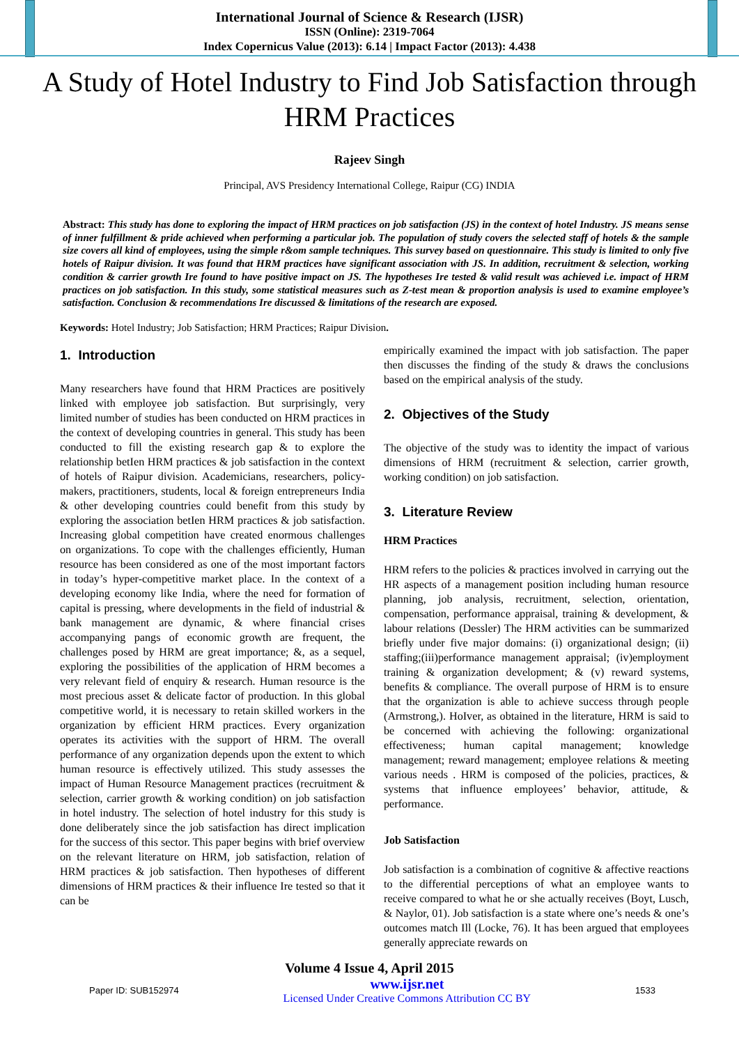International Journal of Science & Research (IJSR)
ISSN (Online): 2319-7064
Index Copernicus Value (2013): 6.14 | Impact Factor (2013): 4.438
A Study of Hotel Industry to Find Job Satisfaction through HRM Practices
Rajeev Singh
Principal, AVS Presidency International College, Raipur (CG) INDIA
Abstract: This study has done to exploring the impact of HRM practices on job satisfaction (JS) in the context of hotel Industry. JS means sense of inner fulfillment & pride achieved when performing a particular job. The population of study covers the selected staff of hotels & the sample size covers all kind of employees, using the simple r&om sample techniques. This survey based on questionnaire. This study is limited to only five hotels of Raipur division. It was found that HRM practices have significant association with JS. In addition, recruitment & selection, working condition & carrier growth Ire found to have positive impact on JS. The hypotheses Ire tested & valid result was achieved i.e. impact of HRM practices on job satisfaction. In this study, some statistical measures such as Z-test mean & proportion analysis is used to examine employee’s satisfaction. Conclusion & recommendations Ire discussed & limitations of the research are exposed.
Keywords: Hotel Industry; Job Satisfaction; HRM Practices; Raipur Division.
1. Introduction
Many researchers have found that HRM Practices are positively linked with employee job satisfaction. But surprisingly, very limited number of studies has been conducted on HRM practices in the context of developing countries in general. This study has been conducted to fill the existing research gap & to explore the relationship betIen HRM practices & job satisfaction in the context of hotels of Raipur division. Academicians, researchers, policy-makers, practitioners, students, local & foreign entrepreneurs India & other developing countries could benefit from this study by exploring the association betIen HRM practices & job satisfaction. Increasing global competition have created enormous challenges on organizations. To cope with the challenges efficiently, Human resource has been considered as one of the most important factors in today’s hyper-competitive market place. In the context of a developing economy like India, where the need for formation of capital is pressing, where developments in the field of industrial & bank management are dynamic, & where financial crises accompanying pangs of economic growth are frequent, the challenges posed by HRM are great importance; &, as a sequel, exploring the possibilities of the application of HRM becomes a very relevant field of enquiry & research. Human resource is the most precious asset & delicate factor of production. In this global competitive world, it is necessary to retain skilled workers in the organization by efficient HRM practices. Every organization operates its activities with the support of HRM. The overall performance of any organization depends upon the extent to which human resource is effectively utilized. This study assesses the impact of Human Resource Management practices (recruitment & selection, carrier growth & working condition) on job satisfaction in hotel industry. The selection of hotel industry for this study is done deliberately since the job satisfaction has direct implication for the success of this sector. This paper begins with brief overview on the relevant literature on HRM, job satisfaction, relation of HRM practices & job satisfaction. Then hypotheses of different dimensions of HRM practices & their influence Ire tested so that it can be
empirically examined the impact with job satisfaction. The paper then discusses the finding of the study & draws the conclusions based on the empirical analysis of the study.
2. Objectives of the Study
The objective of the study was to identity the impact of various dimensions of HRM (recruitment & selection, carrier growth, working condition) on job satisfaction.
3. Literature Review
HRM Practices
HRM refers to the policies & practices involved in carrying out the HR aspects of a management position including human resource planning, job analysis, recruitment, selection, orientation, compensation, performance appraisal, training & development, & labour relations (Dessler) The HRM activities can be summarized briefly under five major domains: (i) organizational design; (ii) staffing;(iii)performance management appraisal; (iv)employment training & organization development; & (v) reward systems, benefits & compliance. The overall purpose of HRM is to ensure that the organization is able to achieve success through people (Armstrong,). HoIver, as obtained in the literature, HRM is said to be concerned with achieving the following: organizational effectiveness; human capital management; knowledge management; reward management; employee relations & meeting various needs . HRM is composed of the policies, practices, & systems that influence employees’ behavior, attitude, & performance.
Job Satisfaction
Job satisfaction is a combination of cognitive & affective reactions to the differential perceptions of what an employee wants to receive compared to what he or she actually receives (Boyt, Lusch, & Naylor, 01). Job satisfaction is a state where one’s needs & one’s outcomes match Ill (Locke, 76). It has been argued that employees generally appreciate rewards on
Volume 4 Issue 4, April 2015
Paper ID: SUB152974 www.ijsr.net
Licensed Under Creative Commons Attribution CC BY 1533